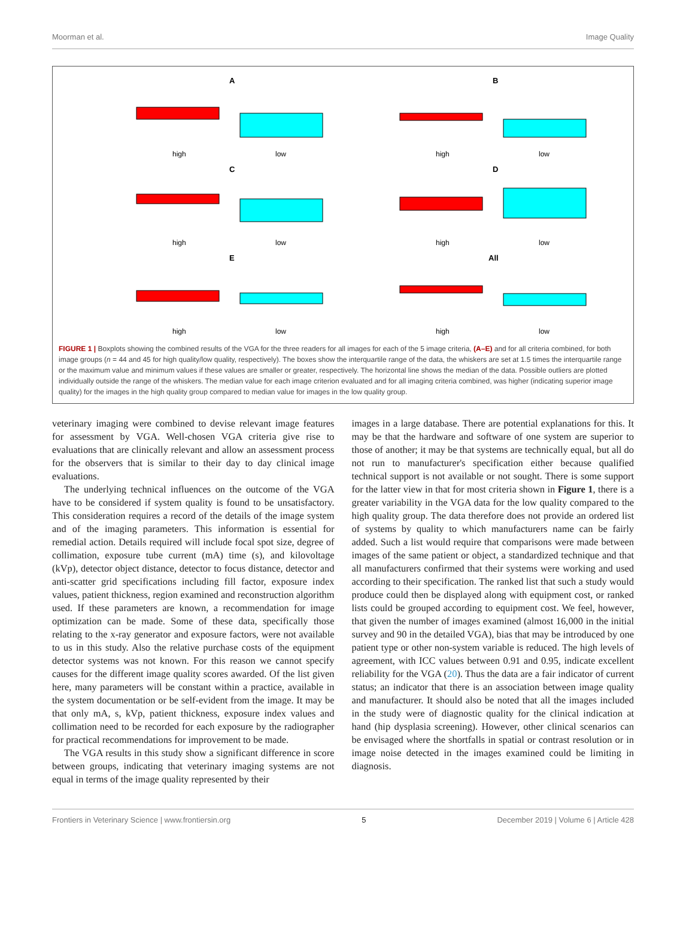Moorman et al. Image Quality
A
high
low
B
high
low
C
high
low
D
high
low
E
high
low
All
high
low
FIGURE 1 | Boxplots showing the combined results of the VGA for the three readers for all images for each of the 5 image criteria, (A–E) and for all criteria combined, for both image groups (n = 44 and 45 for high quality/low quality, respectively). The boxes show the interquartile range of the data, the whiskers are set at 1.5 times the interquartile range or the maximum value and minimum values if these values are smaller or greater, respectively. The horizontal line shows the median of the data. Possible outliers are plotted individually outside the range of the whiskers. The median value for each image criterion evaluated and for all imaging criteria combined, was higher (indicating superior image quality) for the images in the high quality group compared to median value for images in the low quality group.
veterinary imaging were combined to devise relevant image features for assessment by VGA. Well-chosen VGA criteria give rise to evaluations that are clinically relevant and allow an assessment process for the observers that is similar to their day to day clinical image evaluations.
The underlying technical influences on the outcome of the VGA have to be considered if system quality is found to be unsatisfactory. This consideration requires a record of the details of the image system and of the imaging parameters. This information is essential for remedial action. Details required will include focal spot size, degree of collimation, exposure tube current (mA) time (s), and kilovoltage (kVp), detector object distance, detector to focus distance, detector and anti-scatter grid specifications including fill factor, exposure index values, patient thickness, region examined and reconstruction algorithm used. If these parameters are known, a recommendation for image optimization can be made. Some of these data, specifically those relating to the x-ray generator and exposure factors, were not available to us in this study. Also the relative purchase costs of the equipment detector systems was not known. For this reason we cannot specify causes for the different image quality scores awarded. Of the list given here, many parameters will be constant within a practice, available in the system documentation or be self-evident from the image. It may be that only mA, s, kVp, patient thickness, exposure index values and collimation need to be recorded for each exposure by the radiographer for practical recommendations for improvement to be made.
The VGA results in this study show a significant difference in score between groups, indicating that veterinary imaging systems are not equal in terms of the image quality represented by their
images in a large database. There are potential explanations for this. It may be that the hardware and software of one system are superior to those of another; it may be that systems are technically equal, but all do not run to manufacturer's specification either because qualified technical support is not available or not sought. There is some support for the latter view in that for most criteria shown in Figure 1, there is a greater variability in the VGA data for the low quality compared to the high quality group. The data therefore does not provide an ordered list of systems by quality to which manufacturers name can be fairly added. Such a list would require that comparisons were made between images of the same patient or object, a standardized technique and that all manufacturers confirmed that their systems were working and used according to their specification. The ranked list that such a study would produce could then be displayed along with equipment cost, or ranked lists could be grouped according to equipment cost. We feel, however, that given the number of images examined (almost 16,000 in the initial survey and 90 in the detailed VGA), bias that may be introduced by one patient type or other non-system variable is reduced. The high levels of agreement, with ICC values between 0.91 and 0.95, indicate excellent reliability for the VGA (20). Thus the data are a fair indicator of current status; an indicator that there is an association between image quality and manufacturer. It should also be noted that all the images included in the study were of diagnostic quality for the clinical indication at hand (hip dysplasia screening). However, other clinical scenarios can be envisaged where the shortfalls in spatial or contrast resolution or in image noise detected in the images examined could be limiting in diagnosis.
Frontiers in Veterinary Science | www.frontiersin.org 5 December 2019 | Volume 6 | Article 428